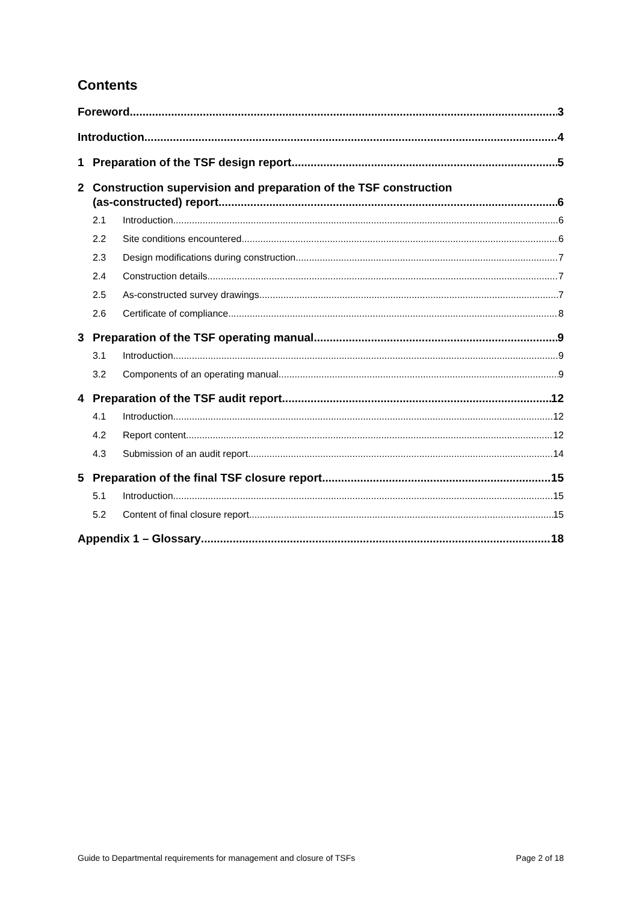Contents
Foreword 3
Introduction 4
1 Preparation of the TSF design report 5
2 Construction supervision and preparation of the TSF construction
(as-constructed) report 6
2.1 Introduction 6
2.2 Site conditions encountered 6
2.3 Design modifications during construction 7
2.4 Construction details 7
2.5 As-constructed survey drawings 7
2.6 Certificate of compliance 8
3 Preparation of the TSF operating manual 9
3.1 Introduction 9
3.2 Components of an operating manual 9
4 Preparation of the TSF audit report 12
4.1 Introduction 12
4.2 Report content 12
4.3 Submission of an audit report 14
5 Preparation of the final TSF closure report 15
5.1 Introduction 15
5.2 Content of final closure report 15
Appendix 1 – Glossary 18
Guide to Departmental requirements for management and closure of TSFs Page 2 of 18